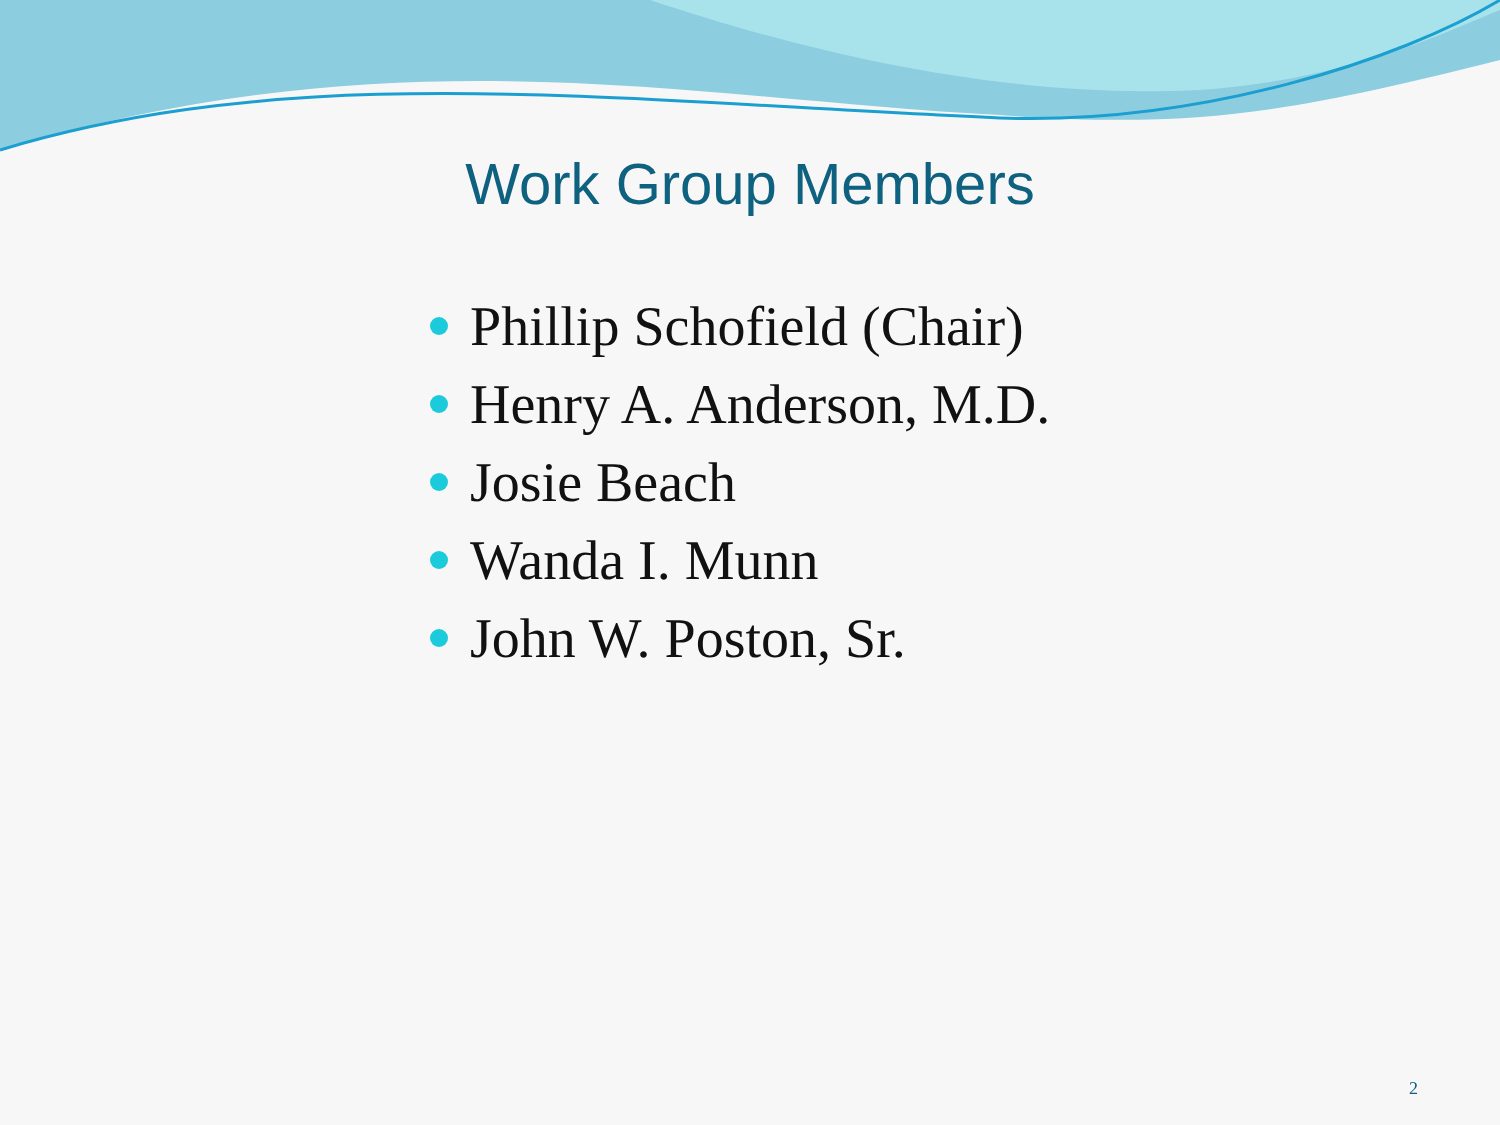Work Group Members
Phillip Schofield (Chair)
Henry A. Anderson, M.D.
Josie Beach
Wanda I. Munn
John W. Poston, Sr.
2